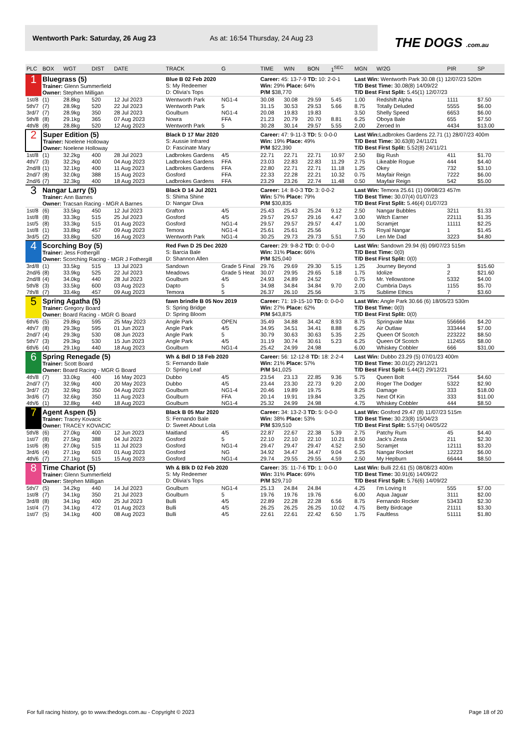Wentworth Park: Saturday, 26 Aug 23 As at: 16:54 Thursday, 24 Aug 23
THE DOGS .com.au
| PLC | BOX | WGT | DIST | DATE | TRACK | G | TIME | WIN | BON | 1<sup>SEC</sup> | MGN | W/2G | PIR | SP |
| --- | --- | --- | --- | --- | --- | --- | --- | --- | --- | --- | --- | --- | --- | --- |
| 1 | Bluegrass (5) Trainer: Glenn Summerfield Owner: Stephen Milligan | | | | Blue B 02 Feb 2020 S: My Redeemer D: Olivia's Tops | | Career: 45: 13-7-9 TD: 10: 2-0-1 Win: 29% Place: 64% P/M $38,770 | | | | Last Win: Wentworth Park 30.08 (1) 12/07/23 520m T/D Best Time: 30.08(8) 14/09/22 T/D Best First Split: 5.45(1) 12/07/23 | | | |
| 1st/8 | (1) | 28.8kg | 520 | 12 Jul 2023 | Wentworth Park | NG1-4 | 30.08 | 30.08 | 29.59 | 5.45 | 1.00 | Redshift Alpha | 1111 | $7.50 |
| 5th/7 | (7) | 28.9kg | 520 | 22 Jul 2023 | Wentworth Park | 5 | 31.15 | 30.53 | 29.53 | 5.66 | 8.75 | Totally Deluded | 5555 | $6.00 |
| 3rd/7 | (7) | 28.9kg | 350 | 28 Jul 2023 | Goulburn | NG1-4 | 20.08 | 19.83 | 19.83 | | 3.50 | Shelly Speed | 6653 | $6.00 |
| 5th/8 | (8) | 29.1kg | 365 | 07 Aug 2023 | Nowra | FFA | 21.23 | 20.79 | 20.70 | 8.81 | 6.25 | Oboya Bale | 655 | $7.50 |
| 4th/8 | (8) | 28.8kg | 520 | 12 Aug 2023 | Wentworth Park | 5 | 30.28 | 30.14 | 29.57 | 5.55 | 2.00 | Zeroed In | 4434 | $13.00 |
| 2 | Super Edition (5) Trainer: Noelene Holloway Owner: Noelene Holloway | | | | Black D 17 Mar 2020 S: Aussie Infrared D: Fascinate Mary | | Career: 47: 9-11-3 TD: 5: 0-0-0 Win: 19% Place: 49% P/M $22,390 | | | | Last Win: Ladbrokes Gardens 22.71 (1) 28/07/23 400m T/D Best Time: 30.63(8) 24/11/21 T/D Best First Split: 5.52(8) 24/11/21 | | | |
| 1st/8 | (1) | 32.2kg | 400 | 28 Jul 2023 | Ladbrokes Gardens | 4/5 | 22.71 | 22.71 | 22.71 | 10.97 | 2.50 | Big Rush | 411 | $1.70 |
| 4th/7 | (3) | 32.2kg | 400 | 04 Aug 2023 | Ladbrokes Gardens | FFA | 23.03 | 22.83 | 22.83 | 11.29 | 2.75 | Likeable Rogue | 444 | $4.40 |
| 2nd/8 | (1) | 32.1kg | 400 | 11 Aug 2023 | Ladbrokes Gardens | FFA | 22.80 | 22.71 | 22.71 | 11.18 | 1.25 | Okey | 732 | $3.10 |
| 2nd/7 | (8) | 32.0kg | 388 | 15 Aug 2023 | Gosford | FFA | 22.33 | 22.28 | 22.21 | 10.32 | 0.75 | Mayfair Reign | 7222 | $6.00 |
| 2nd/6 | (7) | 32.3kg | 400 | 18 Aug 2023 | Ladbrokes Gardens | FFA | 23.29 | 23.26 | 22.74 | 11.48 | 0.50 | Mayfair Reign | 542 | $5.00 |
| 3 | Nangar Larry (5) Trainer: Ann Barnes Owner: Tracsan Racing - MGR A Barnes | | | | Black D 14 Jul 2021 S: Shima Shine D: Nangar Diva | | Career: 14: 8-0-3 TD: 3: 0-0-2 Win: 57% Place: 79% P/M $30,835 | | | | Last Win: Temora 25.61 (1) 09/08/23 457m T/D Best Time: 30.07(4) 01/07/23 T/D Best First Split: 5.46(4) 01/07/23 | | | |
| 1st/8 | (6) | 33.5kg | 450 | 12 Jul 2023 | Grafton | 4/5 | 25.43 | 25.43 | 25.24 | 9.12 | 2.50 | Nangar Bubbles | 3211 | $1.33 |
| 1st/8 | (8) | 33.3kg | 515 | 25 Jul 2023 | Gosford | 4/5 | 29.57 | 29.57 | 29.16 | 4.47 | 3.00 | Witch Earner | 22111 | $1.35 |
| 1st/5 | (8) | 33.3kg | 515 | 01 Aug 2023 | Gosford | NG1-4 | 29.57 | 29.57 | 29.57 | 4.47 | 1.00 | Scramjet | 11111 | $2.25 |
| 1st/8 | (1) | 33.8kg | 457 | 09 Aug 2023 | Temora | NG1-4 | 25.61 | 25.61 | 25.56 | | 1.75 | Royal Nangar | 1 | $1.45 |
| 3rd/5 | (2) | 33.8kg | 520 | 16 Aug 2023 | Wentworth Park | NG1-4 | 30.25 | 29.73 | 29.73 | 5.51 | 7.50 | Len Me Dad | 3223 | $4.80 |
| 4 | Scorching Boy (5) Trainer: Jess Fothergill Owner: Scorching Racing - MGR J Fothergill | | | | Red Fwn D 25 Dec 2020 S: Barcia Bale D: Shannon Allen | | Career: 29: 9-8-2 TD: 0: 0-0-0 Win: 31% Place: 66% P/M $25,040 | | | | Last Win: Sandown 29.94 (6) 09/07/23 515m T/D Best Time: 0(0) T/D Best First Split: 0(0) | | | |
| 3rd/8 | (1) | 33.5kg | 515 | 13 Jul 2023 | Sandown | Grade 5 Final | 29.76 | 29.69 | 29.30 | 5.15 | 1.25 | Journey Beyond | 3 | $15.60 |
| 2nd/6 | (8) | 33.9kg | 525 | 22 Jul 2023 | Meadows | Grade 5 Heat | 30.07 | 29.95 | 29.65 | 5.18 | 1.75 | Idolize | 2 | $21.60 |
| 2nd/8 | (4) | 34.0kg | 440 | 28 Jul 2023 | Goulburn | 4/5 | 24.93 | 24.89 | 24.52 | | 0.75 | Mr. Yellowstone | 5332 | $4.00 |
| 5th/8 | (3) | 33.5kg | 600 | 03 Aug 2023 | Dapto | 5 | 34.98 | 34.84 | 34.84 | 9.70 | 2.00 | Cumbria Days | 1155 | $5.70 |
| 7th/8 | (7) | 33.4kg | 457 | 09 Aug 2023 | Temora | 5 | 26.37 | 26.10 | 25.56 | | 3.75 | Sublime Ethics | 7 | $3.60 |
| 5 | Spring Agatha (5) Trainer: Gregory Board Owner: Board Racing - MGR G Board | | | | fawn brindle B 05 Nov 2019 S: Spring Bridge D: Spring Bloom | | Career: 71: 19-15-10 TD: 0: 0-0-0 Win: 27% Place: 62% P/M $43,875 | | | | Last Win: Angle Park 30.66 (6) 18/05/23 530m T/D Best Time: 0(0) T/D Best First Split: 0(0) | | | |
| 6th/6 | (5) | 29.8kg | 595 | 25 May 2023 | Angle Park | OPEN | 35.49 | 34.88 | 34.42 | 8.93 | 8.75 | Springvale Max | 556666 | $4.20 |
| 4th/7 | (8) | 29.3kg | 595 | 01 Jun 2023 | Angle Park | 4/5 | 34.95 | 34.51 | 34.41 | 8.88 | 6.25 | Air Outlaw | 333444 | $7.00 |
| 2nd/7 | (4) | 29.3kg | 530 | 08 Jun 2023 | Angle Park | 5 | 30.79 | 30.63 | 30.63 | 5.35 | 2.25 | Queen Of Scotch | 223222 | $8.50 |
| 5th/7 | (3) | 29.3kg | 530 | 15 Jun 2023 | Angle Park | 4/5 | 31.19 | 30.74 | 30.61 | 5.23 | 6.25 | Queen Of Scotch | 112455 | $8.00 |
| 6th/6 | (4) | 29.1kg | 440 | 18 Aug 2023 | Goulburn | NG1-4 | 25.42 | 24.99 | 24.98 | | 6.00 | Whiskey Cobbler | 666 | $31.00 |
| 6 | Spring Renegade (5) Trainer: Scott Board Owner: Board Racing - MGR G Board | | | | Wh & Bdl D 18 Feb 2020 S: Fernando Bale D: Spring Leaf | | Career: 56: 12-12-8 TD: 18: 2-2-4 Win: 21% Place: 57% P/M $41,025 | | | | Last Win: Dubbo 23.29 (5) 07/01/23 400m T/D Best Time: 30.01(2) 29/12/21 T/D Best First Split: 5.44(2) 29/12/21 | | | |
| 4th/8 | (7) | 33.0kg | 400 | 16 May 2023 | Dubbo | 4/5 | 23.54 | 23.13 | 22.85 | 9.36 | 5.75 | Queen Bolt | 7544 | $4.60 |
| 2nd/7 | (7) | 32.9kg | 400 | 20 May 2023 | Dubbo | 4/5 | 23.44 | 23.30 | 22.73 | 9.20 | 2.00 | Roger The Dodger | 5322 | $2.90 |
| 3rd/7 | (2) | 32.9kg | 350 | 04 Aug 2023 | Goulburn | NG1-4 | 20.46 | 19.89 | 19.75 | | 8.25 | Damage | 333 | $18.00 |
| 3rd/6 | (7) | 32.6kg | 350 | 11 Aug 2023 | Goulburn | FFA | 20.14 | 19.91 | 19.84 | | 3.25 | Next Of Kin | 333 | $11.00 |
| 4th/6 | (1) | 32.8kg | 440 | 18 Aug 2023 | Goulburn | NG1-4 | 25.32 | 24.99 | 24.98 | | 4.75 | Whiskey Cobbler | 444 | $8.50 |
| 7 | Agent Aspen (5) Trainer: Tracey Kovacic Owner: TRACEY KOVACIC | | | | Black B 05 Mar 2020 S: Fernando Bale D: Sweet About Lola | | Career: 34: 13-2-3 TD: 5: 0-0-0 Win: 38% Place: 53% P/M $39,510 | | | | Last Win: Gosford 29.47 (8) 11/07/23 515m T/D Best Time: 30.23(8) 15/04/23 T/D Best First Split: 5.57(4) 04/05/22 | | | |
| 5th/8 | (6) | 27.0kg | 400 | 12 Jun 2023 | Maitland | 4/5 | 22.87 | 22.67 | 22.38 | 5.39 | 2.75 | Patchy Rum | 45 | $4.40 |
| 1st/7 | (8) | 27.5kg | 388 | 04 Jul 2023 | Gosford | 5 | 22.10 | 22.10 | 22.10 | 10.21 | 8.50 | Jack's Zesta | 211 | $2.30 |
| 1st/6 | (8) | 27.0kg | 515 | 11 Jul 2023 | Gosford | NG1-4 | 29.47 | 29.47 | 29.47 | 4.52 | 2.50 | Scramjet | 12111 | $3.20 |
| 3rd/6 | (4) | 27.1kg | 603 | 01 Aug 2023 | Gosford | NG | 34.92 | 34.47 | 34.47 | 9.04 | 6.25 | Nangar Rocket | 12223 | $6.00 |
| 4th/6 | (7) | 27.1kg | 515 | 15 Aug 2023 | Gosford | NG1-4 | 29.74 | 29.55 | 29.55 | 4.59 | 2.50 | My Hepburn | 66444 | $8.50 |
| 8 | Time Chariot (5) Trainer: Glenn Summerfield Owner: Stephen Milligan | | | | Wh & Blk D 02 Feb 2020 S: My Redeemer D: Olivia's Tops | | Career: 35: 11-7-6 TD: 1: 0-0-0 Win: 31% Place: 69% P/M $29,710 | | | | Last Win: Bulli 22.61 (5) 08/08/23 400m T/D Best Time: 30.91(6) 14/09/22 T/D Best First Split: 5.76(6) 14/09/22 | | | |
| 5th/7 | (5) | 34.2kg | 440 | 14 Jul 2023 | Goulburn | NG1-4 | 25.13 | 24.84 | 24.84 | | 4.25 | I'm Loving It | 555 | $7.00 |
| 1st/8 | (7) | 34.1kg | 350 | 21 Jul 2023 | Goulburn | 5 | 19.76 | 19.76 | 19.76 | | 6.00 | Aqua Jaguar | 3111 | $2.00 |
| 3rd/8 | (8) | 34.1kg | 400 | 25 Jul 2023 | Bulli | 4/5 | 22.89 | 22.28 | 22.28 | 6.56 | 8.75 | Fernando Rocker | 53433 | $2.30 |
| 1st/4 | (7) | 34.1kg | 472 | 01 Aug 2023 | Bulli | 4/5 | 26.25 | 26.25 | 26.25 | 10.02 | 4.75 | Betty Birdcage | 21111 | $3.30 |
| 1st/7 | (5) | 34.1kg | 400 | 08 Aug 2023 | Bulli | 4/5 | 22.61 | 22.61 | 22.42 | 6.50 | 1.75 | Faultless | 51111 | $1.80 |
For full racing history, go to www.thedogs.com.au - Copyright © 2023 Page 18 of 20